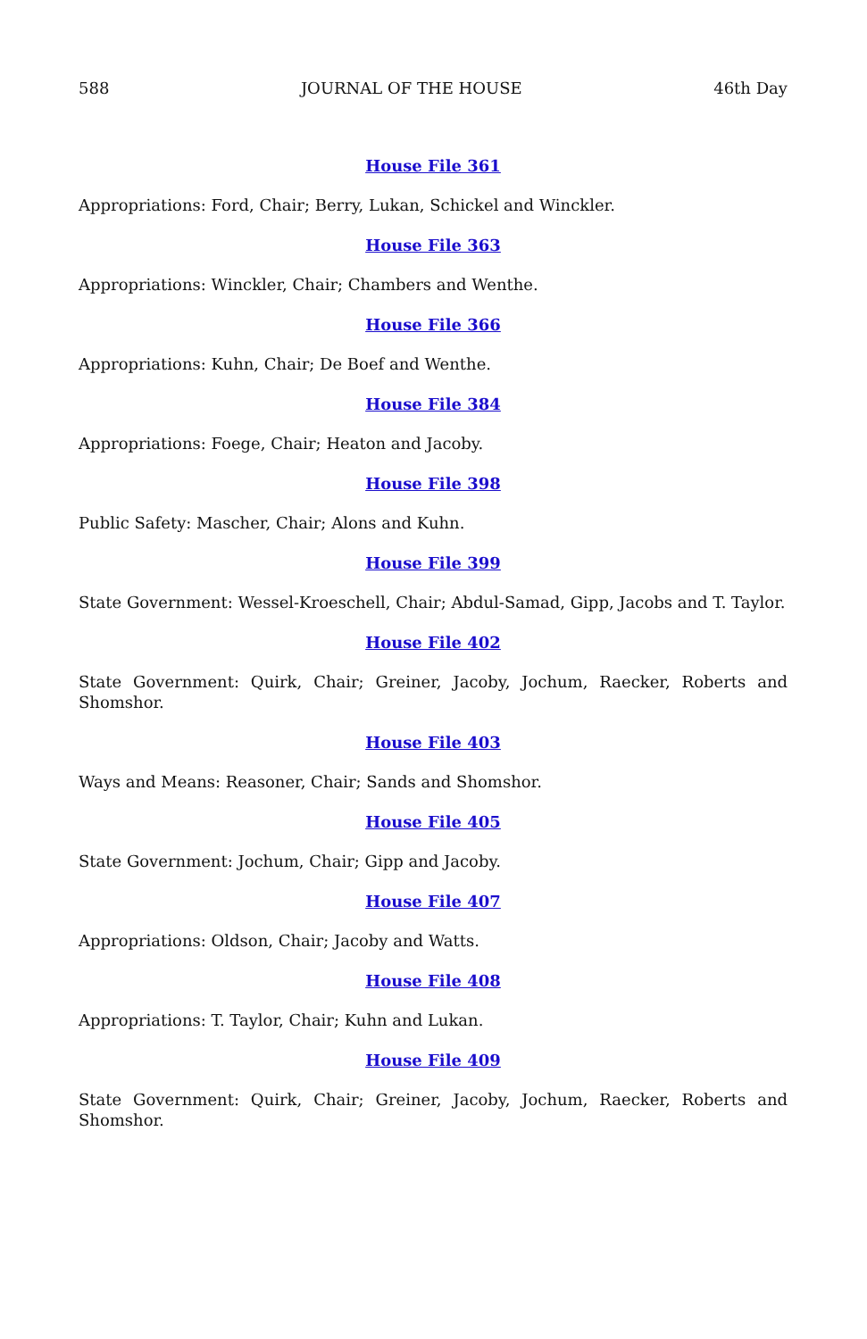588 JOURNAL OF THE HOUSE 46th Day
House File 361
Appropriations: Ford, Chair; Berry, Lukan, Schickel and Winckler.
House File 363
Appropriations: Winckler, Chair; Chambers and Wenthe.
House File 366
Appropriations: Kuhn, Chair; De Boef and Wenthe.
House File 384
Appropriations: Foege, Chair; Heaton and Jacoby.
House File 398
Public Safety: Mascher, Chair; Alons and Kuhn.
House File 399
State Government: Wessel-Kroeschell, Chair; Abdul-Samad, Gipp, Jacobs and T. Taylor.
House File 402
State Government: Quirk, Chair; Greiner, Jacoby, Jochum, Raecker, Roberts and Shomshor.
House File 403
Ways and Means: Reasoner, Chair; Sands and Shomshor.
House File 405
State Government: Jochum, Chair; Gipp and Jacoby.
House File 407
Appropriations: Oldson, Chair; Jacoby and Watts.
House File 408
Appropriations: T. Taylor, Chair; Kuhn and Lukan.
House File 409
State Government: Quirk, Chair; Greiner, Jacoby, Jochum, Raecker, Roberts and Shomshor.